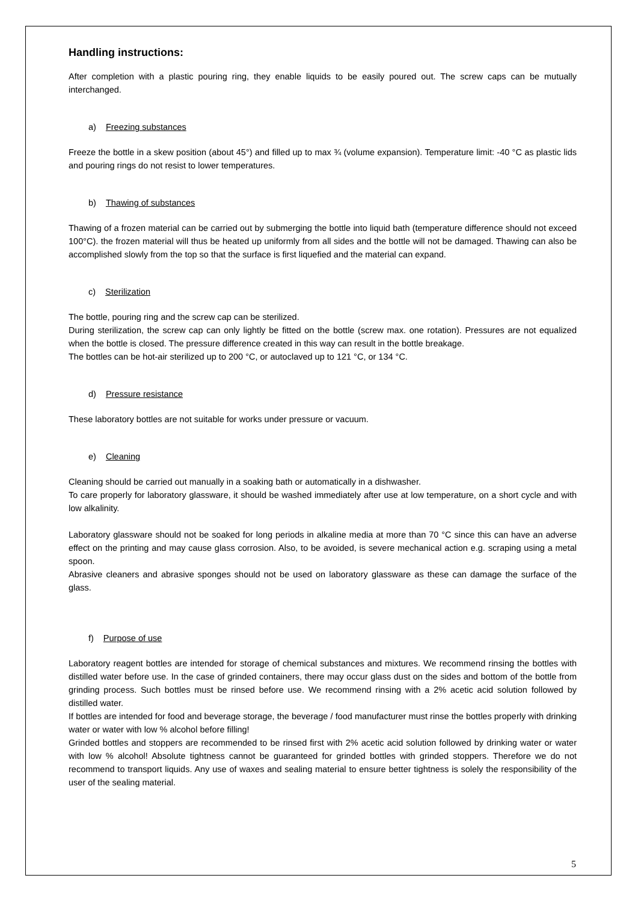Handling instructions:
After completion with a plastic pouring ring, they enable liquids to be easily poured out. The screw caps can be mutually interchanged.
a) Freezing substances
Freeze the bottle in a skew position (about 45°) and filled up to max ¾ (volume expansion). Temperature limit: -40 °C as plastic lids and pouring rings do not resist to lower temperatures.
b) Thawing of substances
Thawing of a frozen material can be carried out by submerging the bottle into liquid bath (temperature difference should not exceed 100°C). the frozen material will thus be heated up uniformly from all sides and the bottle will not be damaged. Thawing can also be accomplished slowly from the top so that the surface is first liquefied and the material can expand.
c) Sterilization
The bottle, pouring ring and the screw cap can be sterilized.
During sterilization, the screw cap can only lightly be fitted on the bottle (screw max. one rotation). Pressures are not equalized when the bottle is closed. The pressure difference created in this way can result in the bottle breakage.
The bottles can be hot-air sterilized up to 200 °C, or autoclaved up to 121 °C, or 134 °C.
d) Pressure resistance
These laboratory bottles are not suitable for works under pressure or vacuum.
e) Cleaning
Cleaning should be carried out manually in a soaking bath or automatically in a dishwasher.
To care properly for laboratory glassware, it should be washed immediately after use at low temperature, on a short cycle and with low alkalinity.
Laboratory glassware should not be soaked for long periods in alkaline media at more than 70 °C since this can have an adverse effect on the printing and may cause glass corrosion. Also, to be avoided, is severe mechanical action e.g. scraping using a metal spoon.
Abrasive cleaners and abrasive sponges should not be used on laboratory glassware as these can damage the surface of the glass.
f) Purpose of use
Laboratory reagent bottles are intended for storage of chemical substances and mixtures. We recommend rinsing the bottles with distilled water before use. In the case of grinded containers, there may occur glass dust on the sides and bottom of the bottle from grinding process. Such bottles must be rinsed before use. We recommend rinsing with a 2% acetic acid solution followed by distilled water.
If bottles are intended for food and beverage storage, the beverage / food manufacturer must rinse the bottles properly with drinking water or water with low % alcohol before filling!
Grinded bottles and stoppers are recommended to be rinsed first with 2% acetic acid solution followed by drinking water or water with low % alcohol! Absolute tightness cannot be guaranteed for grinded bottles with grinded stoppers. Therefore we do not recommend to transport liquids. Any use of waxes and sealing material to ensure better tightness is solely the responsibility of the user of the sealing material.
5